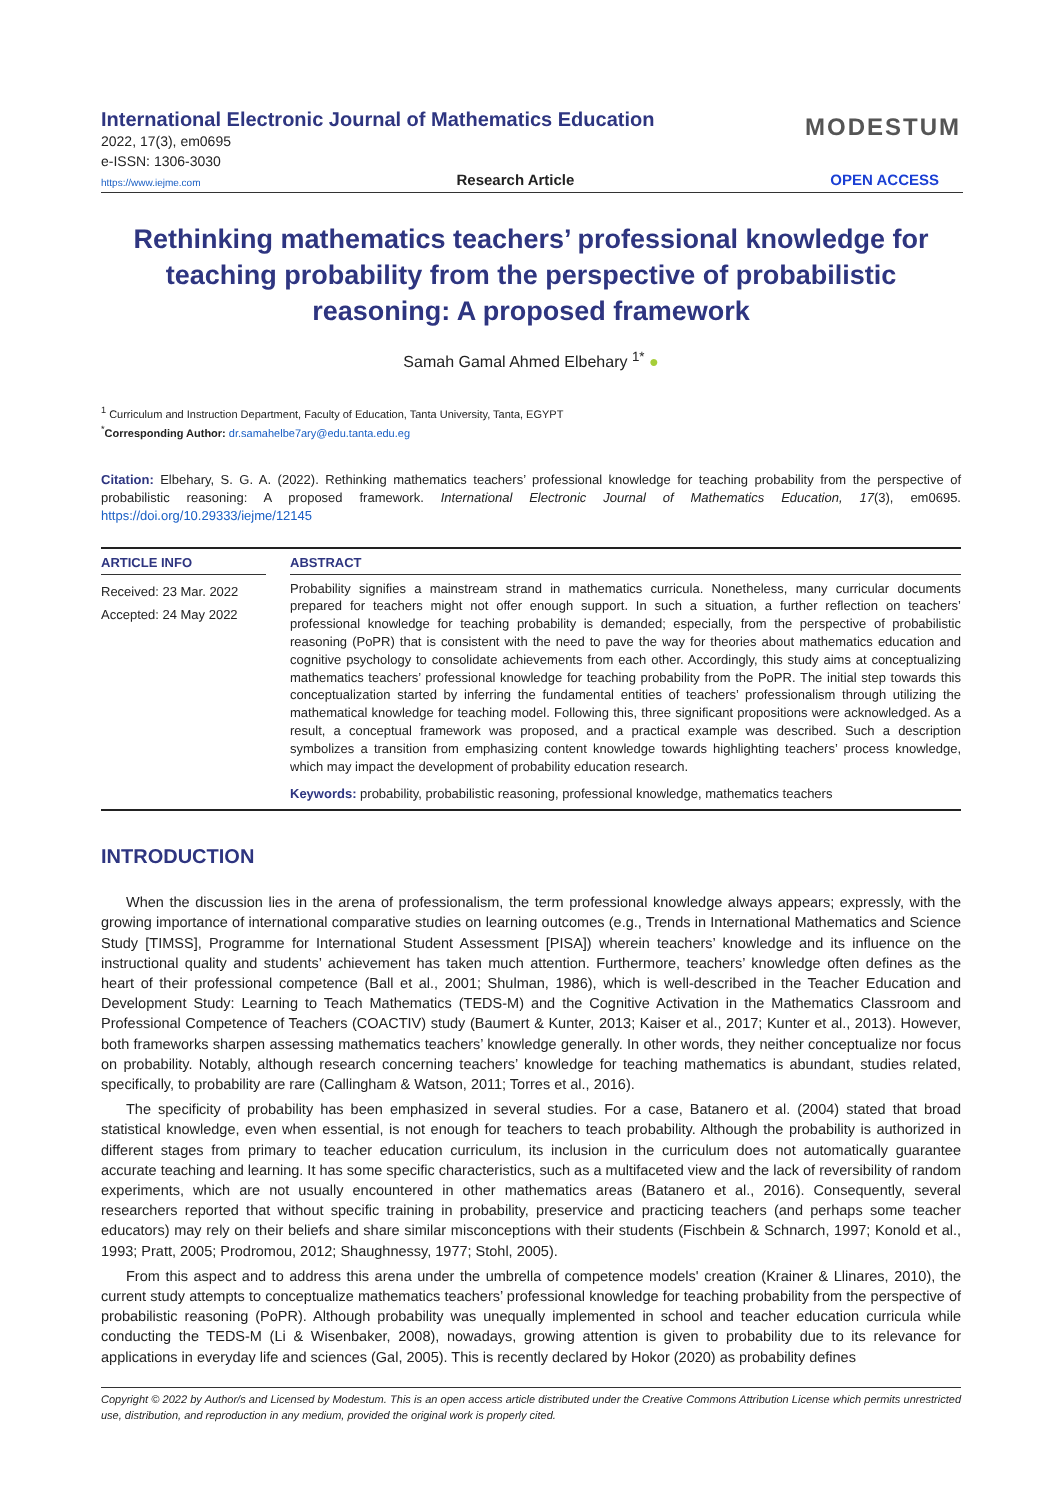International Electronic Journal of Mathematics Education
2022, 17(3), em0695
e-ISSN: 1306-3030
MODESTUM
https://www.iejme.com Research Article OPEN ACCESS
Rethinking mathematics teachers’ professional knowledge for teaching probability from the perspective of probabilistic reasoning: A proposed framework
Samah Gamal Ahmed Elbehary <sup>1*</sup> ●
<sup>1</sup> Curriculum and Instruction Department, Faculty of Education, Tanta University, Tanta, EGYPT
<sup>*</sup> Corresponding Author: dr.samahelbe7ary@edu.tanta.edu.eg
Citation: Elbehary, S. G. A. (2022). Rethinking mathematics teachers’ professional knowledge for teaching probability from the perspective of probabilistic reasoning: A proposed framework. International Electronic Journal of Mathematics Education, 17(3), em0695. https://doi.org/10.29333/iejme/12145
ARTICLE INFO
Received: 23 Mar. 2022
Accepted: 24 May 2022
ABSTRACT
Probability signifies a mainstream strand in mathematics curricula. Nonetheless, many curricular documents prepared for teachers might not offer enough support. In such a situation, a further reflection on teachers’ professional knowledge for teaching probability is demanded; especially, from the perspective of probabilistic reasoning (PoPR) that is consistent with the need to pave the way for theories about mathematics education and cognitive psychology to consolidate achievements from each other. Accordingly, this study aims at conceptualizing mathematics teachers’ professional knowledge for teaching probability from the PoPR. The initial step towards this conceptualization started by inferring the fundamental entities of teachers’ professionalism through utilizing the mathematical knowledge for teaching model. Following this, three significant propositions were acknowledged. As a result, a conceptual framework was proposed, and a practical example was described. Such a description symbolizes a transition from emphasizing content knowledge towards highlighting teachers’ process knowledge, which may impact the development of probability education research.
Keywords: probability, probabilistic reasoning, professional knowledge, mathematics teachers
INTRODUCTION
When the discussion lies in the arena of professionalism, the term professional knowledge always appears; expressly, with the growing importance of international comparative studies on learning outcomes (e.g., Trends in International Mathematics and Science Study [TIMSS], Programme for International Student Assessment [PISA]) wherein teachers’ knowledge and its influence on the instructional quality and students’ achievement has taken much attention. Furthermore, teachers’ knowledge often defines as the heart of their professional competence (Ball et al., 2001; Shulman, 1986), which is well-described in the Teacher Education and Development Study: Learning to Teach Mathematics (TEDS-M) and the Cognitive Activation in the Mathematics Classroom and Professional Competence of Teachers (COACTIV) study (Baumert & Kunter, 2013; Kaiser et al., 2017; Kunter et al., 2013). However, both frameworks sharpen assessing mathematics teachers’ knowledge generally. In other words, they neither conceptualize nor focus on probability. Notably, although research concerning teachers’ knowledge for teaching mathematics is abundant, studies related, specifically, to probability are rare (Callingham & Watson, 2011; Torres et al., 2016).
The specificity of probability has been emphasized in several studies. For a case, Batanero et al. (2004) stated that broad statistical knowledge, even when essential, is not enough for teachers to teach probability. Although the probability is authorized in different stages from primary to teacher education curriculum, its inclusion in the curriculum does not automatically guarantee accurate teaching and learning. It has some specific characteristics, such as a multifaceted view and the lack of reversibility of random experiments, which are not usually encountered in other mathematics areas (Batanero et al., 2016). Consequently, several researchers reported that without specific training in probability, preservice and practicing teachers (and perhaps some teacher educators) may rely on their beliefs and share similar misconceptions with their students (Fischbein & Schnarch, 1997; Konold et al., 1993; Pratt, 2005; Prodromou, 2012; Shaughnessy, 1977; Stohl, 2005).
From this aspect and to address this arena under the umbrella of competence models' creation (Krainer & Llinares, 2010), the current study attempts to conceptualize mathematics teachers’ professional knowledge for teaching probability from the perspective of probabilistic reasoning (PoPR). Although probability was unequally implemented in school and teacher education curricula while conducting the TEDS-M (Li & Wisenbaker, 2008), nowadays, growing attention is given to probability due to its relevance for applications in everyday life and sciences (Gal, 2005). This is recently declared by Hokor (2020) as probability defines
Copyright © 2022 by Author/s and Licensed by Modestum. This is an open access article distributed under the Creative Commons Attribution License which permits unrestricted use, distribution, and reproduction in any medium, provided the original work is properly cited.